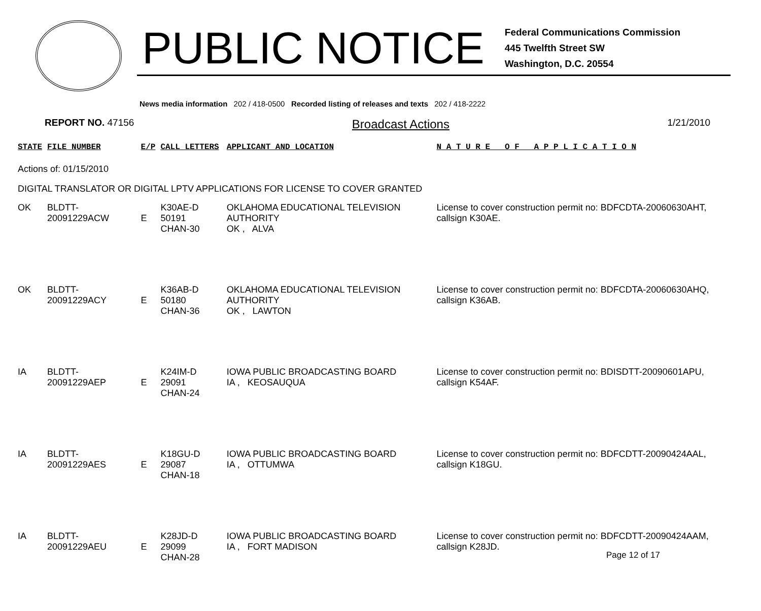PUBLIC NOTICE
Federal Communications Commission
445 Twelfth Street SW
Washington, D.C. 20554
News media information 202 / 418-0500 Recorded listing of releases and texts 202 / 418-2222
REPORT NO. 47156
Broadcast Actions
1/21/2010
| STATE | FILE NUMBER | E/P | CALL LETTERS | APPLICANT AND LOCATION | N A T U R E O F A P P L I C A T I O N |
| --- | --- | --- | --- | --- | --- |
| Actions of: 01/15/2010 | | | | | |
| DIGITAL TRANSLATOR OR DIGITAL LPTV APPLICATIONS FOR LICENSE TO COVER GRANTED | | | | | |
| OK | BLDTT-20091229ACW | E | K30AE-D 50191 CHAN-30 | OKLAHOMA EDUCATIONAL TELEVISION AUTHORITY OK , ALVA | License to cover construction permit no: BDFCDTA-20060630AHT, callsign K30AE. |
| OK | BLDTT-20091229ACY | E | K36AB-D 50180 CHAN-36 | OKLAHOMA EDUCATIONAL TELEVISION AUTHORITY OK , LAWTON | License to cover construction permit no: BDFCDTA-20060630AHQ, callsign K36AB. |
| IA | BLDTT-20091229AEP | E | K24IM-D 29091 CHAN-24 | IOWA PUBLIC BROADCASTING BOARD IA , KEOSAUQUA | License to cover construction permit no: BDISDTT-20090601APU, callsign K54AF. |
| IA | BLDTT-20091229AES | E | K18GU-D 29087 CHAN-18 | IOWA PUBLIC BROADCASTING BOARD IA , OTTUMWA | License to cover construction permit no: BDFCDTT-20090424AAL, callsign K18GU. |
| IA | BLDTT-20091229AEU | E | K28JD-D 29099 CHAN-28 | IOWA PUBLIC BROADCASTING BOARD IA , FORT MADISON | License to cover construction permit no: BDFCDTT-20090424AAM, callsign K28JD. |
Page 12 of 17